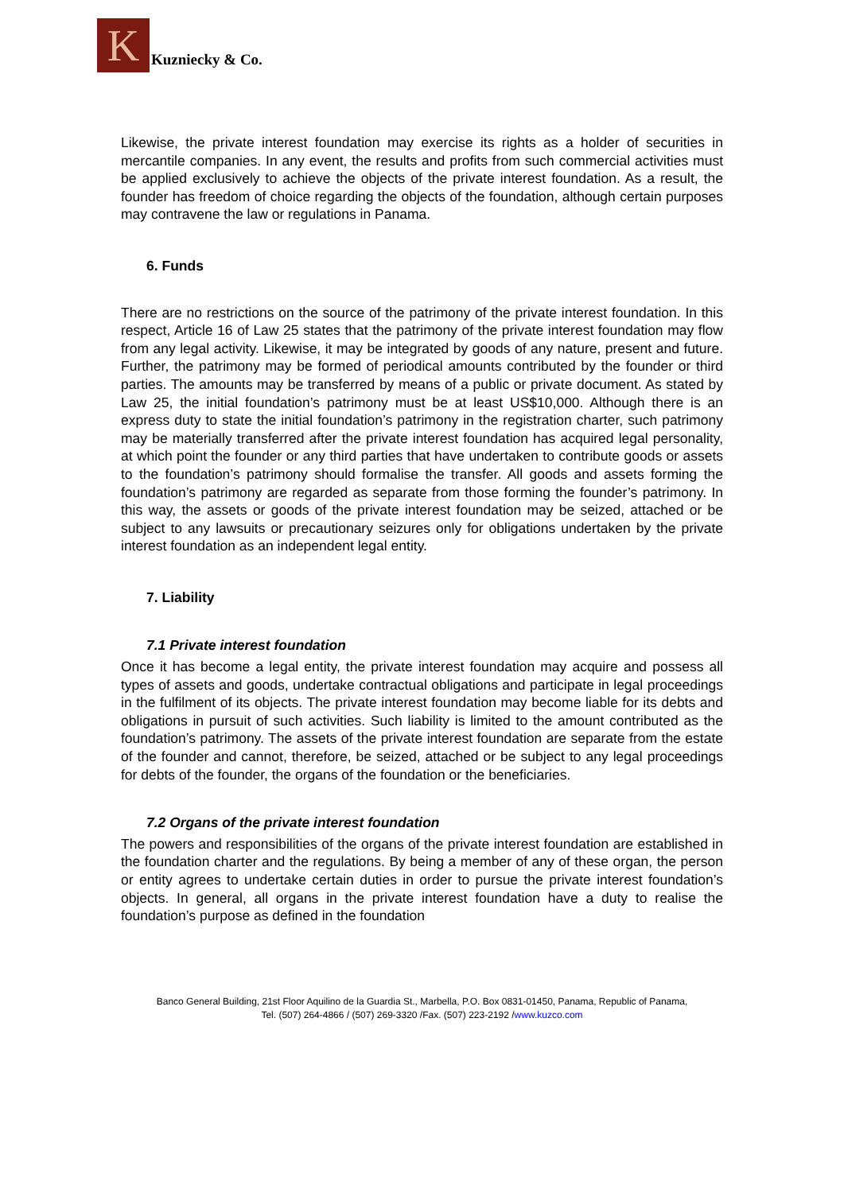K Kuzniecky & Co.
Likewise, the private interest foundation may exercise its rights as a holder of securities in mercantile companies. In any event, the results and profits from such commercial activities must be applied exclusively to achieve the objects of the private interest foundation. As a result, the founder has freedom of choice regarding the objects of the foundation, although certain purposes may contravene the law or regulations in Panama.
6. Funds
There are no restrictions on the source of the patrimony of the private interest foundation. In this respect, Article 16 of Law 25 states that the patrimony of the private interest foundation may flow from any legal activity. Likewise, it may be integrated by goods of any nature, present and future. Further, the patrimony may be formed of periodical amounts contributed by the founder or third parties. The amounts may be transferred by means of a public or private document. As stated by Law 25, the initial foundation’s patrimony must be at least US$10,000. Although there is an express duty to state the initial foundation’s patrimony in the registration charter, such patrimony may be materially transferred after the private interest foundation has acquired legal personality, at which point the founder or any third parties that have undertaken to contribute goods or assets to the foundation’s patrimony should formalise the transfer. All goods and assets forming the foundation’s patrimony are regarded as separate from those forming the founder’s patrimony. In this way, the assets or goods of the private interest foundation may be seized, attached or be subject to any lawsuits or precautionary seizures only for obligations undertaken by the private interest foundation as an independent legal entity.
7. Liability
7.1 Private interest foundation
Once it has become a legal entity, the private interest foundation may acquire and possess all types of assets and goods, undertake contractual obligations and participate in legal proceedings in the fulfilment of its objects. The private interest foundation may become liable for its debts and obligations in pursuit of such activities. Such liability is limited to the amount contributed as the foundation’s patrimony. The assets of the private interest foundation are separate from the estate of the founder and cannot, therefore, be seized, attached or be subject to any legal proceedings for debts of the founder, the organs of the foundation or the beneficiaries.
7.2 Organs of the private interest foundation
The powers and responsibilities of the organs of the private interest foundation are established in the foundation charter and the regulations. By being a member of any of these organ, the person or entity agrees to undertake certain duties in order to pursue the private interest foundation’s objects. In general, all organs in the private interest foundation have a duty to realise the foundation’s purpose as defined in the foundation
Banco General Building, 21st Floor Aquilino de la Guardia St., Marbella, P.O. Box 0831-01450, Panama, Republic of Panama,
Tel. (507) 264-4866 / (507) 269-3320 /Fax. (507) 223-2192 /www.kuzco.com